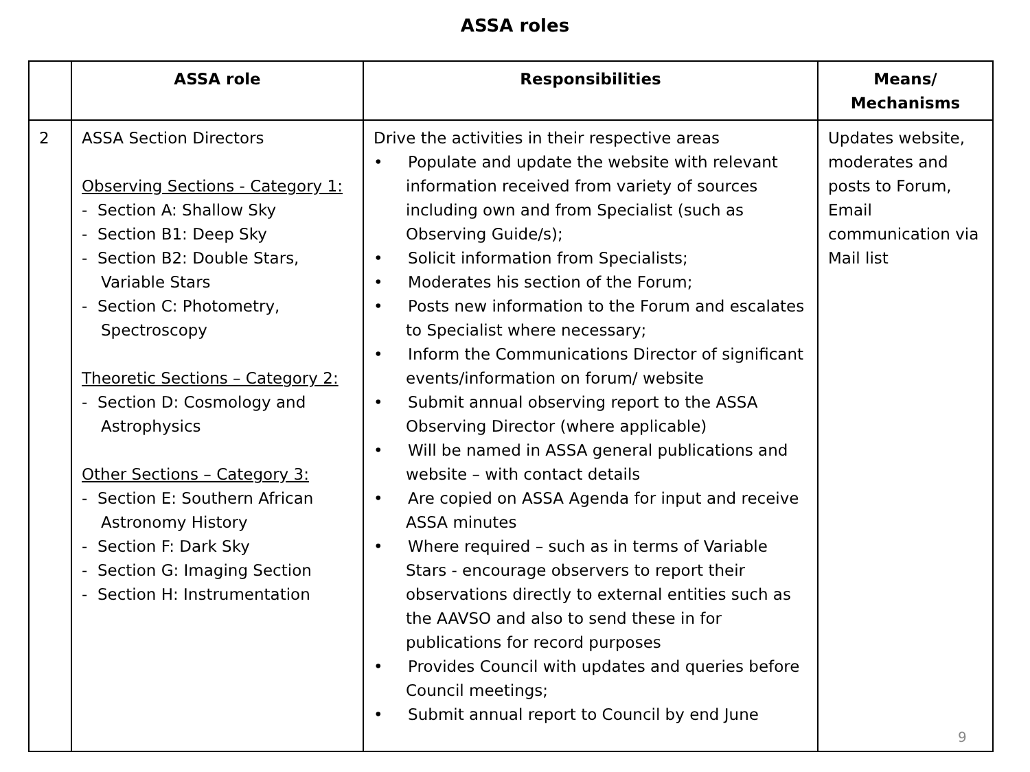ASSA roles
| | ASSA role | Responsibilities | Means/ Mechanisms |
| --- | --- | --- | --- |
| 2 | ASSA Section Directors Observing Sections - Category 1: - Section A: Shallow Sky - Section B1: Deep Sky - Section B2: Double Stars, Variable Stars - Section C: Photometry, Spectroscopy Theoretic Sections – Category 2: - Section D: Cosmology and Astrophysics Other Sections – Category 3: - Section E: Southern African Astronomy History - Section F: Dark Sky - Section G: Imaging Section - Section H: Instrumentation | Drive the activities in their respective areas • Populate and update the website with relevant information received from variety of sources including own and from Specialist (such as Observing Guide/s); • Solicit information from Specialists; • Moderates his section of the Forum; • Posts new information to the Forum and escalates to Specialist where necessary; • Inform the Communications Director of significant events/information on forum/ website • Submit annual observing report to the ASSA Observing Director (where applicable) • Will be named in ASSA general publications and website – with contact details • Are copied on ASSA Agenda for input and receive ASSA minutes • Where required – such as in terms of Variable Stars - encourage observers to report their observations directly to external entities such as the AAVSO and also to send these in for publications for record purposes • Provides Council with updates and queries before Council meetings; • Submit annual report to Council by end June | Updates website, moderates and posts to Forum, Email communication via Mail list |
9